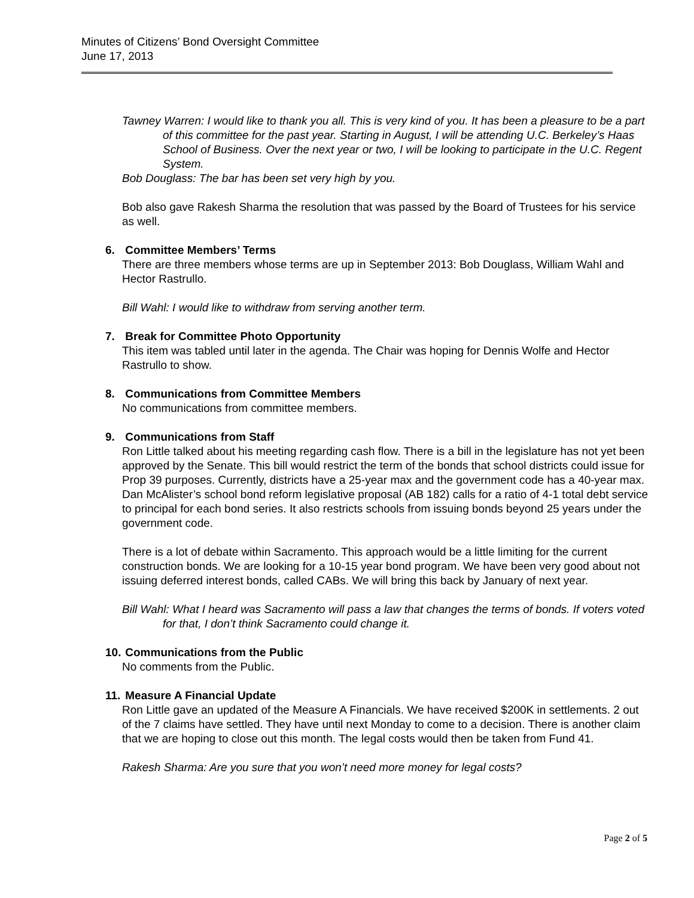Minutes of Citizens’ Bond Oversight Committee
June 17, 2013
Tawney Warren: I would like to thank you all. This is very kind of you. It has been a pleasure to be a part of this committee for the past year. Starting in August, I will be attending U.C. Berkeley’s Haas School of Business. Over the next year or two, I will be looking to participate in the U.C. Regent System.
Bob Douglass: The bar has been set very high by you.
Bob also gave Rakesh Sharma the resolution that was passed by the Board of Trustees for his service as well.
6. Committee Members’ Terms
There are three members whose terms are up in September 2013: Bob Douglass, William Wahl and Hector Rastrullo.
Bill Wahl: I would like to withdraw from serving another term.
7. Break for Committee Photo Opportunity
This item was tabled until later in the agenda. The Chair was hoping for Dennis Wolfe and Hector Rastrullo to show.
8. Communications from Committee Members
No communications from committee members.
9. Communications from Staff
Ron Little talked about his meeting regarding cash flow. There is a bill in the legislature has not yet been approved by the Senate. This bill would restrict the term of the bonds that school districts could issue for Prop 39 purposes. Currently, districts have a 25-year max and the government code has a 40-year max. Dan McAlister’s school bond reform legislative proposal (AB 182) calls for a ratio of 4-1 total debt service to principal for each bond series. It also restricts schools from issuing bonds beyond 25 years under the government code.
There is a lot of debate within Sacramento. This approach would be a little limiting for the current construction bonds. We are looking for a 10-15 year bond program. We have been very good about not issuing deferred interest bonds, called CABs. We will bring this back by January of next year.
Bill Wahl: What I heard was Sacramento will pass a law that changes the terms of bonds. If voters voted for that, I don’t think Sacramento could change it.
10. Communications from the Public
No comments from the Public.
11. Measure A Financial Update
Ron Little gave an updated of the Measure A Financials. We have received $200K in settlements. 2 out of the 7 claims have settled. They have until next Monday to come to a decision. There is another claim that we are hoping to close out this month. The legal costs would then be taken from Fund 41.
Rakesh Sharma: Are you sure that you won’t need more money for legal costs?
Page 2 of 5